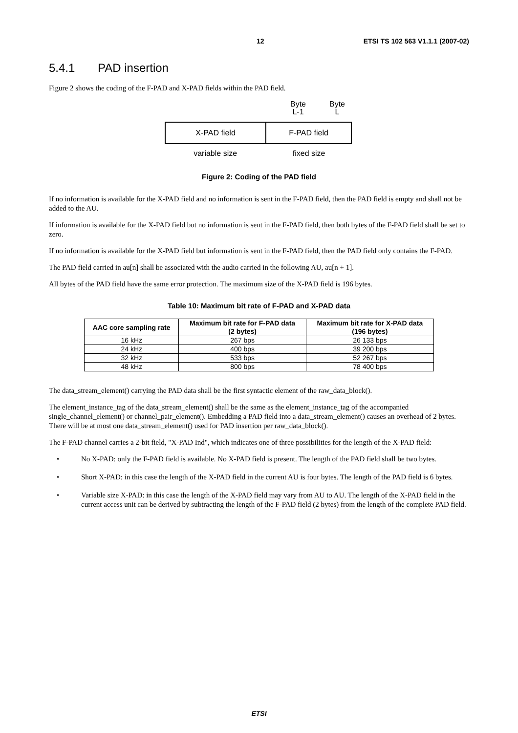12 ETSI TS 102 563 V1.1.1 (2007-02)
5.4.1 PAD insertion
Figure 2 shows the coding of the F-PAD and X-PAD fields within the PAD field.
Byte
L-1
Byte
L
X-PAD field F-PAD field
variable size fixed size
Figure 2: Coding of the PAD field
If no information is available for the X-PAD field and no information is sent in the F-PAD field, then the PAD field is empty and shall not be added to the AU.
If information is available for the X-PAD field but no information is sent in the F-PAD field, then both bytes of the F-PAD field shall be set to zero.
If no information is available for the X-PAD field but information is sent in the F-PAD field, then the PAD field only contains the F-PAD.
The PAD field carried in au[n] shall be associated with the audio carried in the following AU, au[n + 1].
All bytes of the PAD field have the same error protection. The maximum size of the X-PAD field is 196 bytes.
Table 10: Maximum bit rate of F-PAD and X-PAD data
| AAC core sampling rate | Maximum bit rate for F-PAD data (2 bytes) | Maximum bit rate for X-PAD data (196 bytes) |
| --- | --- | --- |
| 16 kHz | 267 bps | 26 133 bps |
| 24 kHz | 400 bps | 39 200 bps |
| 32 kHz | 533 bps | 52 267 bps |
| 48 kHz | 800 bps | 78 400 bps |
The data_stream_element() carrying the PAD data shall be the first syntactic element of the raw_data_block().
The element_instance_tag of the data_stream_element() shall be the same as the element_instance_tag of the accompanied single_channel_element() or channel_pair_element(). Embedding a PAD field into a data_stream_element() causes an overhead of 2 bytes. There will be at most one data_stream_element() used for PAD insertion per raw_data_block().
The F-PAD channel carries a 2-bit field, "X-PAD Ind", which indicates one of three possibilities for the length of the X-PAD field:
• No X-PAD: only the F-PAD field is available. No X-PAD field is present. The length of the PAD field shall be two bytes.
• Short X-PAD: in this case the length of the X-PAD field in the current AU is four bytes. The length of the PAD field is 6 bytes.
• Variable size X-PAD: in this case the length of the X-PAD field may vary from AU to AU. The length of the X-PAD field in the current access unit can be derived by subtracting the length of the F-PAD field (2 bytes) from the length of the complete PAD field.
ETSI